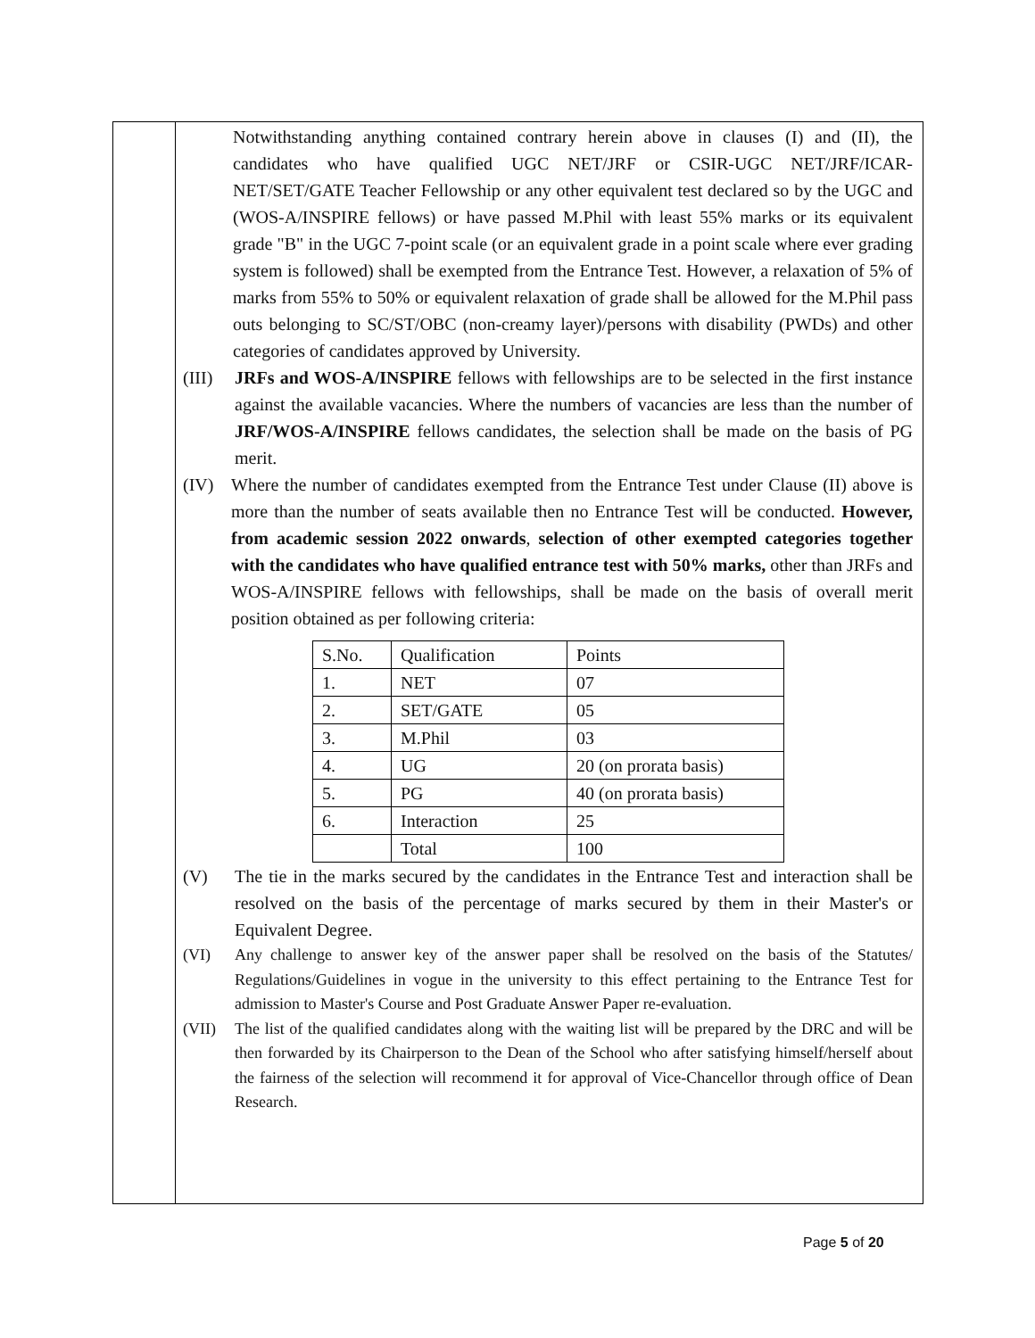Notwithstanding anything contained contrary herein above in clauses (I) and (II), the candidates who have qualified UGC NET/JRF or CSIR-UGC NET/JRF/ICAR-NET/SET/GATE Teacher Fellowship or any other equivalent test declared so by the UGC and (WOS-A/INSPIRE fellows) or have passed M.Phil with least 55% marks or its equivalent grade "B" in the UGC 7-point scale (or an equivalent grade in a point scale where ever grading system is followed) shall be exempted from the Entrance Test. However, a relaxation of 5% of marks from 55% to 50% or equivalent relaxation of grade shall be allowed for the M.Phil pass outs belonging to SC/ST/OBC (non-creamy layer)/persons with disability (PWDs) and other categories of candidates approved by University.
(III)
JRFs and WOS-A/INSPIRE fellows with fellowships are to be selected in the first instance against the available vacancies. Where the numbers of vacancies are less than the number of JRF/WOS-A/INSPIRE fellows candidates, the selection shall be made on the basis of PG merit.
(IV) Where the number of candidates exempted from the Entrance Test under Clause (II) above is more than the number of seats available then no Entrance Test will be conducted. However, from academic session 2022 onwards, selection of other exempted categories together with the candidates who have qualified entrance test with 50% marks, other than JRFs and WOS-A/INSPIRE fellows with fellowships, shall be made on the basis of overall merit position obtained as per following criteria:
| S.No. | Qualification | Points |
| 1. | NET | 07 |
| 2. | SET/GATE | 05 |
| 3. | M.Phil | 03 |
| 4. | UG | 20 (on prorata basis) |
| 5. | PG | 40 (on prorata basis) |
| 6. | Interaction | 25 |
| | Total | 100 |
(V) The tie in the marks secured by the candidates in the Entrance Test and interaction shall be resolved on the basis of the percentage of marks secured by them in their Master's or Equivalent Degree.
(VI) Any challenge to answer key of the answer paper shall be resolved on the basis of the Statutes/ Regulations/Guidelines in vogue in the university to this effect pertaining to the Entrance Test for admission to Master's Course and Post Graduate Answer Paper re-evaluation.
(VII) The list of the qualified candidates along with the waiting list will be prepared by the DRC and will be then forwarded by its Chairperson to the Dean of the School who after satisfying himself/herself about the fairness of the selection will recommend it for approval of Vice-Chancellor through office of Dean Research.
Page 5 of 20